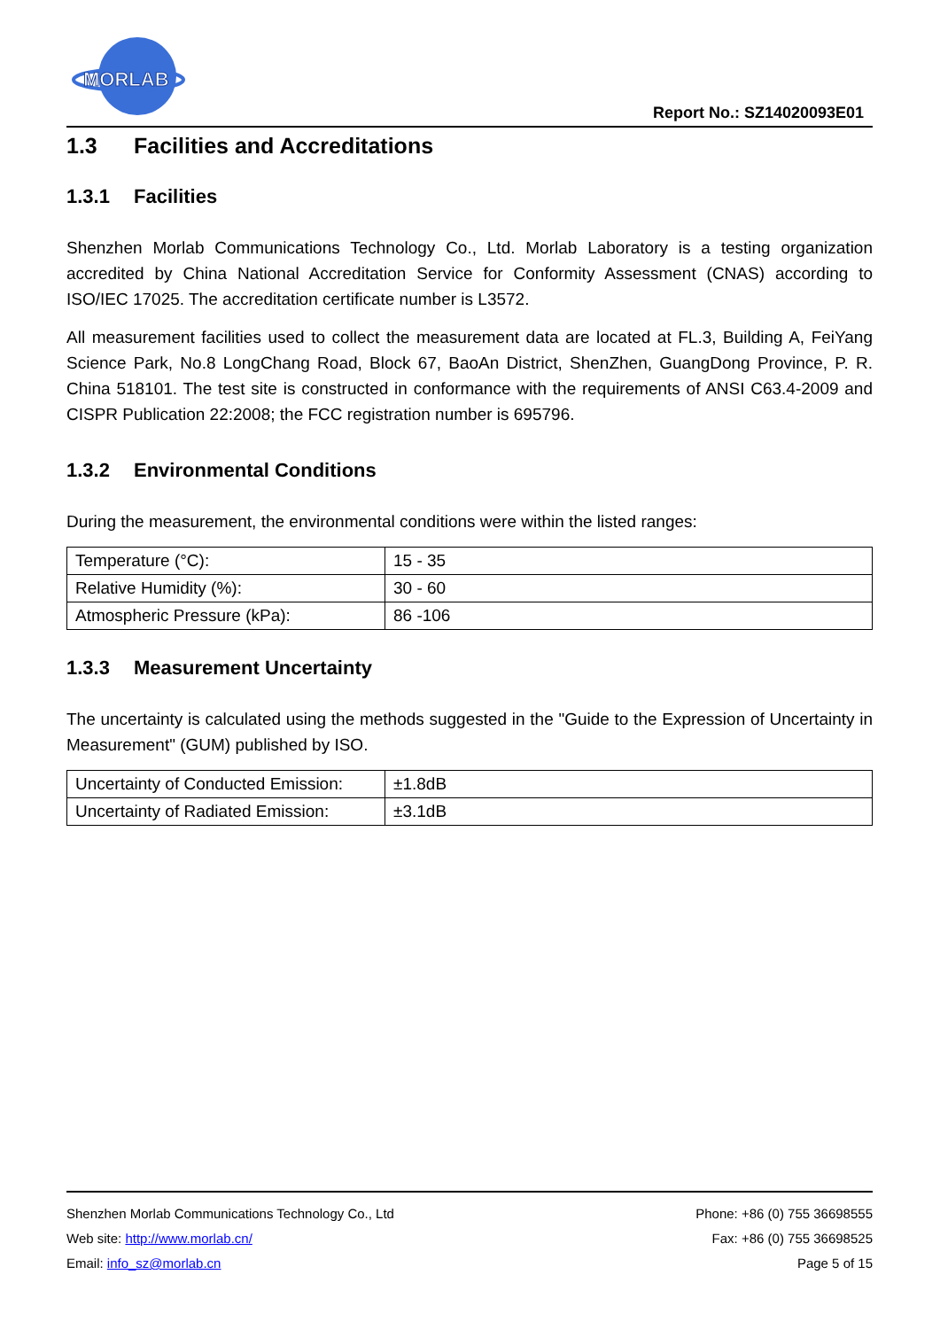MORLAB
Report No.: SZ14020093E01
1.3 Facilities and Accreditations
1.3.1 Facilities
Shenzhen Morlab Communications Technology Co., Ltd. Morlab Laboratory is a testing organization accredited by China National Accreditation Service for Conformity Assessment (CNAS) according to ISO/IEC 17025. The accreditation certificate number is L3572.
All measurement facilities used to collect the measurement data are located at FL.3, Building A, FeiYang Science Park, No.8 LongChang Road, Block 67, BaoAn District, ShenZhen, GuangDong Province, P. R. China 518101. The test site is constructed in conformance with the requirements of ANSI C63.4-2009 and CISPR Publication 22:2008; the FCC registration number is 695796.
1.3.2 Environmental Conditions
During the measurement, the environmental conditions were within the listed ranges:
| Temperature (°C): | 15 - 35 |
| Relative Humidity (%): | 30 - 60 |
| Atmospheric Pressure (kPa): | 86 -106 |
1.3.3 Measurement Uncertainty
The uncertainty is calculated using the methods suggested in the "Guide to the Expression of Uncertainty in Measurement" (GUM) published by ISO.
| Uncertainty of Conducted Emission: | ±1.8dB |
| Uncertainty of Radiated Emission: | ±3.1dB |
Shenzhen Morlab Communications Technology Co., Ltd Phone: +86 (0) 755 36698555
Web site: http://www.morlab.cn/ Fax: +86 (0) 755 36698525
Email: info_sz@morlab.cn Page 5 of 15